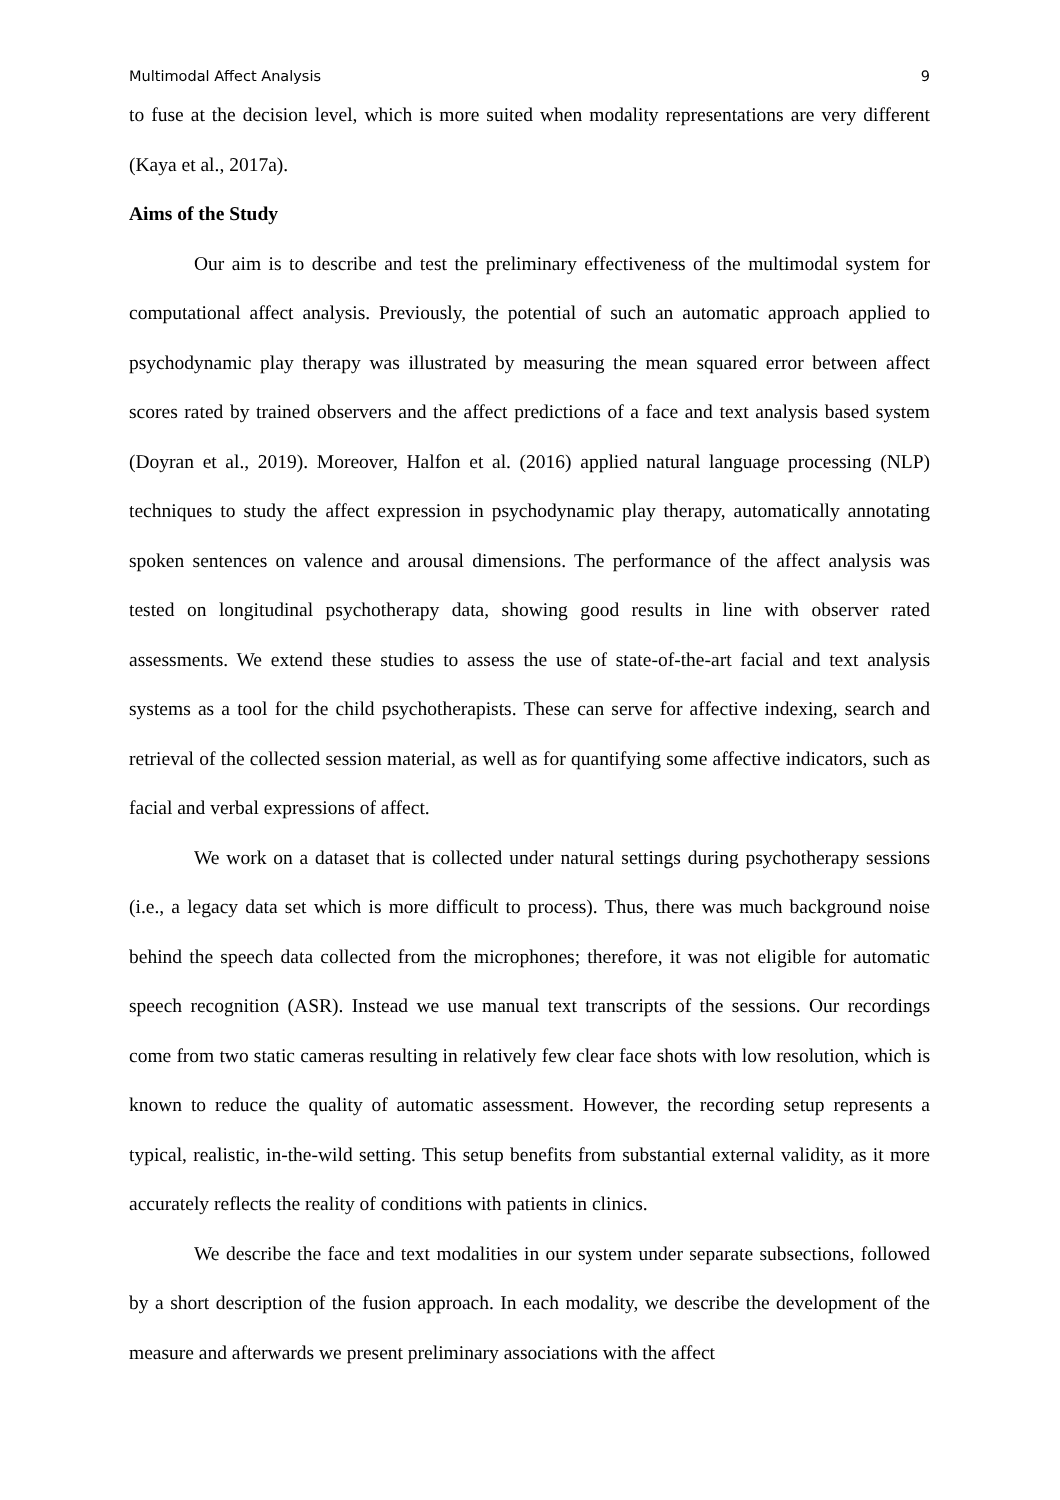Multimodal Affect Analysis 9
to fuse at the decision level, which is more suited when modality representations are very different (Kaya et al., 2017a).
Aims of the Study
Our aim is to describe and test the preliminary effectiveness of the multimodal system for computational affect analysis. Previously, the potential of such an automatic approach applied to psychodynamic play therapy was illustrated by measuring the mean squared error between affect scores rated by trained observers and the affect predictions of a face and text analysis based system (Doyran et al., 2019). Moreover, Halfon et al. (2016) applied natural language processing (NLP) techniques to study the affect expression in psychodynamic play therapy, automatically annotating spoken sentences on valence and arousal dimensions. The performance of the affect analysis was tested on longitudinal psychotherapy data, showing good results in line with observer rated assessments. We extend these studies to assess the use of state-of-the-art facial and text analysis systems as a tool for the child psychotherapists. These can serve for affective indexing, search and retrieval of the collected session material, as well as for quantifying some affective indicators, such as facial and verbal expressions of affect.
We work on a dataset that is collected under natural settings during psychotherapy sessions (i.e., a legacy data set which is more difficult to process). Thus, there was much background noise behind the speech data collected from the microphones; therefore, it was not eligible for automatic speech recognition (ASR). Instead we use manual text transcripts of the sessions. Our recordings come from two static cameras resulting in relatively few clear face shots with low resolution, which is known to reduce the quality of automatic assessment. However, the recording setup represents a typical, realistic, in-the-wild setting. This setup benefits from substantial external validity, as it more accurately reflects the reality of conditions with patients in clinics.
We describe the face and text modalities in our system under separate subsections, followed by a short description of the fusion approach. In each modality, we describe the development of the measure and afterwards we present preliminary associations with the affect